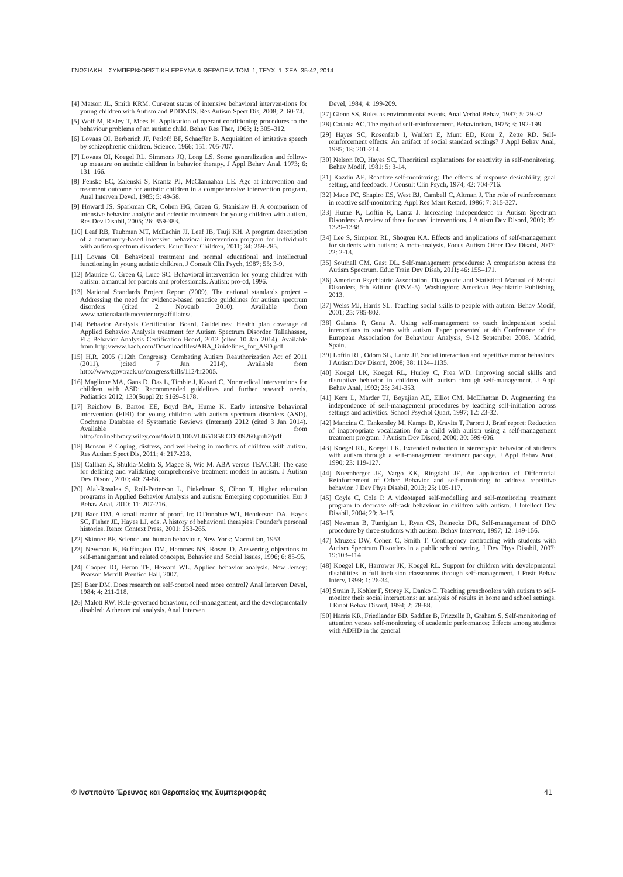ΓΝΩΣΙΑΚΗ – ΣΥΜΠΕΡΙΦΟΡΙΣΤΙΚΗ ΕΡΕΥΝΑ & ΘΕΡΑΠΕΙΑ ΤΟΜ. 1, ΤΕΥΧ. 1, ΣΕΛ. 35-42, 2014
[4] Matson JL, Smith KRM. Cur-rent status of intensive behavioral interven-tions for young children with Autism and PDDNOS. Res Autism Spect Dis, 2008; 2: 60-74.
[5] Wolf M, Risley T, Mees H. Application of operant conditioning procedures to the behaviour problems of an autistic child. Behav Res Ther, 1963; 1: 305–312.
[6] Lovaas OI, Berberich JP, Perloff BF, Schaeffer B. Acquisition of imitative speech by schizophrenic children. Science, 1966; 151: 705-707.
[7] Lovaas OI, Koegel RL, Simmons JQ, Long LS. Some generalization and follow-up measure on autistic children in behavior therapy. J Appl Behav Anal, 1973; 6: 131–166.
[8] Fenske EC, Zalenski S, Krantz PJ, McClannahan LE. Age at intervention and treatment outcome for autistic children in a comprehensive intervention program. Anal Interven Devel, 1985; 5: 49-58.
[9] Howard JS, Sparkman CR, Cohen HG, Green G, Stanislaw H. A comparison of intensive behavior analytic and eclectic treatments for young children with autism. Res Dev Disabil, 2005; 26: 359-383.
[10] Leaf RB, Taubman MT, McEachin JJ, Leaf JB, Tsuji KH. A program description of a community-based intensive behavioral intervention program for individuals with autism spectrum disorders. Educ Treat Children, 2011; 34: 259-285.
[11] Lovaas OI. Behavioral treatment and normal educational and intellectual functioning in young autistic children. J Consult Clin Psych, 1987; 55: 3-9.
[12] Maurice C, Green G, Luce SC. Behavioral intervention for young children with autism: a manual for parents and professionals. Autisn: pro-ed, 1996.
[13] National Standards Project Report (2009). The national standards project – Addressing the need for evidence-based practice guidelines for autism spectrum disorders (cited 2 Novemb 2010). Available from www.nationalautismcenter.org/affiliates/.
[14] Behavior Analysis Certification Board. Guidelines: Health plan coverage of Applied Behavior Analysis treatment for Autism Spectrum Disorder. Tallahassee, FL: Behavior Analysis Certification Board, 2012 (cited 10 Jan 2014). Available from http://www.bacb.com/Downloadfiles/ABA_Guidelines_for_ASD.pdf.
[15] H.R. 2005 (112th Congress): Combating Autism Reauthorization Act of 2011 (2011). (cited 7 Jan 2014). Available from http://www.govtrack.us/congress/bills/112/hr2005.
[16] Maglione MA, Gans D, Das L, Timbie J, Kasari C. Nonmedical interventions for children with ASD: Recommended guidelines and further research needs. Pediatrics 2012; 130(Suppl 2): S169–S178.
[17] Reichow B, Barton EE, Boyd BA, Hume K. Early intensive behavioral intervention (EIBI) for young children with autism spectrum disorders (ASD). Cochrane Database of Systematic Reviews (Internet) 2012 (cited 3 Jan 2014). Available from http://onlinelibrary.wiley.com/doi/10.1002/14651858.CD009260.pub2/pdf
[18] Benson P. Coping, distress, and well-being in mothers of children with autism. Res Autism Spect Dis, 2011; 4: 217-228.
[19] Callhan K, Shukla-Mehta S, Magee S, Wie M. ABA versus TEACCH: The case for defining and validating comprehensive treatment models in autism. J Autism Dev Disord, 2010; 40: 74-88.
[20] Alaἶ-Rosales S, Roll-Petterson L, Pinkelman S, Cihon T. Higher education programs in Applied Behavior Analysis and autism: Emerging opportunities. Eur J Behav Anal, 2010; 11: 207-216.
[21] Baer DM. A small matter of proof. In: O'Donohue WT, Henderson DA, Hayes SC, Fisher JE, Hayes LJ, eds. A history of behavioral therapies: Founder's personal histories. Reno: Context Press, 2001: 253-265.
[22] Skinner BF. Science and human behaviour. New York: Macmillan, 1953.
[23] Newman B, Buffington DM, Hemmes NS, Rosen D. Answering objections to self-management and related concepts. Behavior and Social Issues, 1996; 6: 85-95.
[24] Cooper JO, Heron TE, Heward WL. Applied behavior analysis. New Jersey: Pearson Merrill Prentice Hall, 2007.
[25] Baer DM. Does research on self-control need more control? Anal Interven Devel, 1984; 4: 211-218.
[26] Malott RW. Rule-governed behaviour, self-management, and the developmentally disabled: A theoretical analysis. Anal Interven
Devel, 1984; 4: 199-209.
[27] Glenn SS. Rules as environmental events. Anal Verbal Behav, 1987; 5: 29-32.
[28] Catania AC. The myth of self-reinforcement. Behaviorism, 1975; 3: 192-199.
[29] Hayes SC, Rosenfarb I, Wulfert E, Munt ED, Korn Z, Zette RD. Self-reinforcement effects: An artifact of social standard settings? J Appl Behav Anal, 1985; 18: 201-214.
[30] Nelson RO, Hayes SC. Theoritical explanations for reactivity in self-monitoring. Behav Modif, 1981; 5: 3-14.
[31] Kazdin AE. Reactive self-monitoring: The effects of response desirability, goal setting, and feedback. J Consult Clin Psych, 1974; 42: 704-716.
[32] Mace FC, Shapiro ES, West BJ, Cambell C, Altman J. The role of reinforcement in reactive self-monitoring. Appl Res Ment Retard, 1986; 7: 315-327.
[33] Hume K, Loftin R, Lantz J. Increasing independence in Autism Spectrum Disorders: A review of three focused interventions. J Autism Dev Disord, 2009; 39: 1329–1338.
[34] Lee S, Simpson RL, Shogren KA. Effects and implications of self-management for students with autism: A meta-analysis. Focus Autism Other Dev Disabl, 2007; 22: 2-13.
[35] Southall CM, Gast DL. Self-management procedures: A comparison across the Autism Spectrum. Educ Train Dev Disab, 2011; 46: 155–171.
[36] American Psychiatric Association. Diagnostic and Statistical Manual of Mental Disorders, 5th Edition (DSM-5). Washington: American Psychiatric Publishing, 2013.
[37] Weiss MJ, Harris SL. Teaching social skills to people with autism. Behav Modif, 2001; 25: 785-802.
[38] Galanis P, Gena A. Using self-management to teach independent social interactions to students with autism. Paper presented at 4th Conference of the European Association for Behaviour Analysis, 9-12 September 2008. Madrid, Spain.
[39] Loftin RL, Odom SL, Lantz JF. Social interaction and repetitive motor behaviors. J Autism Dev Disord, 2008; 38: 1124–1135.
[40] Koegel LK, Koegel RL, Hurley C, Frea WD. Improving social skills and disruptive behavior in children with autism through self-management. J Appl Behav Anal, 1992; 25: 341-353.
[41] Kern L, Marder TJ, Boyajian AE, Elliot CM, McElhattan D. Augmenting the independence of self-management procedures by teaching self-initiation across settings and activities. School Psychol Quart, 1997; 12: 23-32.
[42] Mancina C, Tankersley M, Kamps D, Kravits T, Parrett J. Brief report: Reduction of inappropriate vocalization for a child with autism using a self-management treatment program. J Autism Dev Disord, 2000; 30: 599-606.
[43] Koegel RL, Koegel LK. Extended reduction in stereotypic behavior of students with autism through a self-management treatment package. J Appl Behav Anal, 1990; 23: 119-127.
[44] Nuernberger JE, Vargo KK, Ringdahl JE. An application of Differential Reinforcement of Other Behavior and self-monitoring to address repetitive behavior. J Dev Phys Disabil, 2013; 25: 105-117.
[45] Coyle C, Cole P. A videotaped self-modelling and self-monitoring treatment program to decrease off-task behaviour in children with autism. J Intellect Dev Disabil, 2004; 29: 3–15.
[46] Newman B, Tuntigian L, Ryan CS, Reinecke DR. Self-management of DRO procedure by three students with autism. Behav Intervent, 1997; 12: 149-156.
[47] Mruzek DW, Cohen C, Smith T. Contingency contracting with students with Autism Spectrum Disorders in a public school setting. J Dev Phys Disabil, 2007; 19:103–114.
[48] Koegel LK, Harrower JK, Koegel RL. Support for children with developmental disabilities in full inclusion classrooms through self-management. J Posit Behav Interv, 1999; 1: 26-34.
[49] Strain P, Kohler F, Storey K, Danko C. Teaching preschoolers with autism to self-monitor their social interactions: an analysis of results in home and school settings. J Emot Behav Disord, 1994; 2: 78-88.
[50] Harris KR, Friedlander BD, Saddler B, Frizzelle R, Graham S. Self-monitoring of attention versus self-monitoring of academic performance: Effects among students with ADHD in the general
© Ινστιτούτο Έρευνας και Θεραπείας της Συμπεριφοράς 41